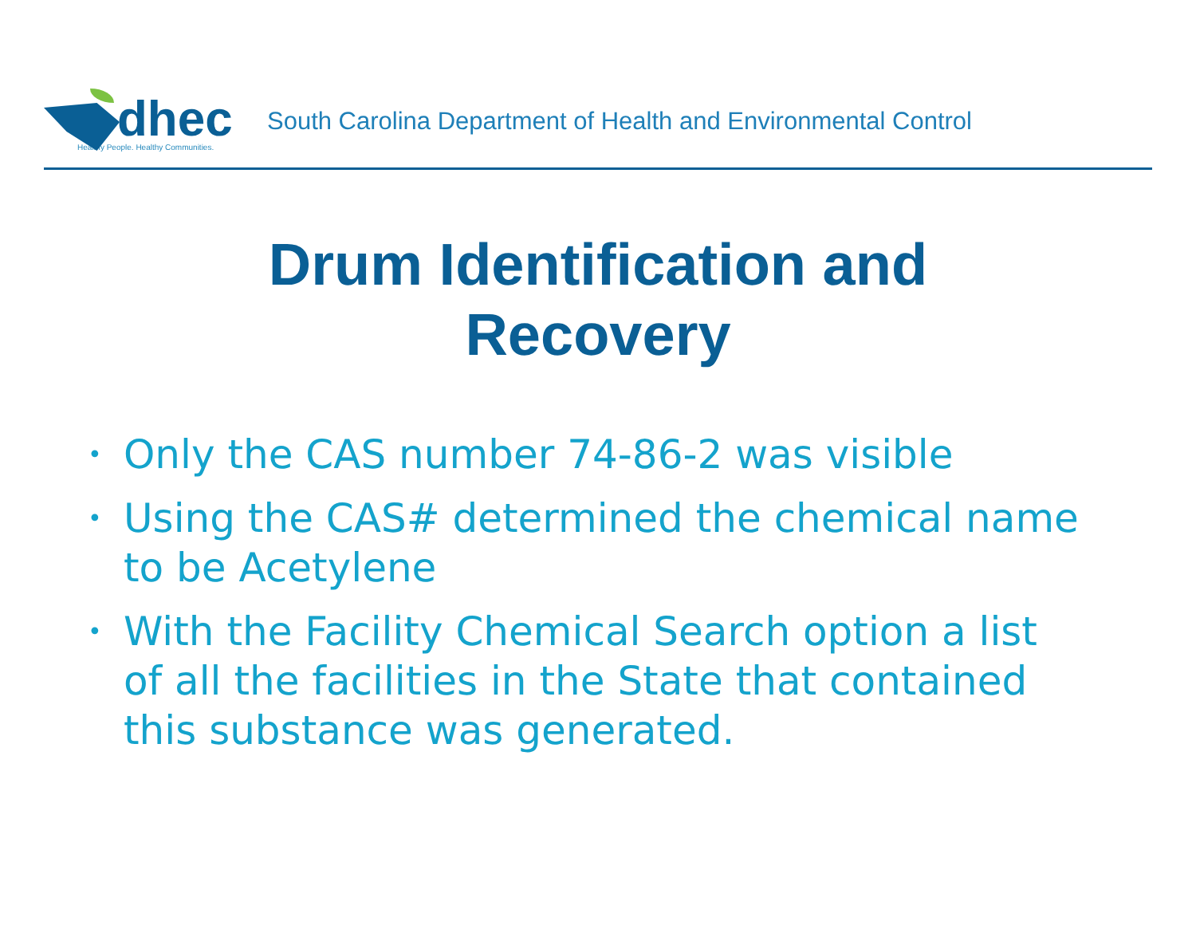dhec
Healthy People. Healthy Communities.
South Carolina Department of Health and Environmental Control
Drum Identification and
Recovery
• Only the CAS number 74-86-2 was visible
• Using the CAS# determined the chemical name to be Acetylene
• With the Facility Chemical Search option a list of all the facilities in the State that contained this substance was generated.